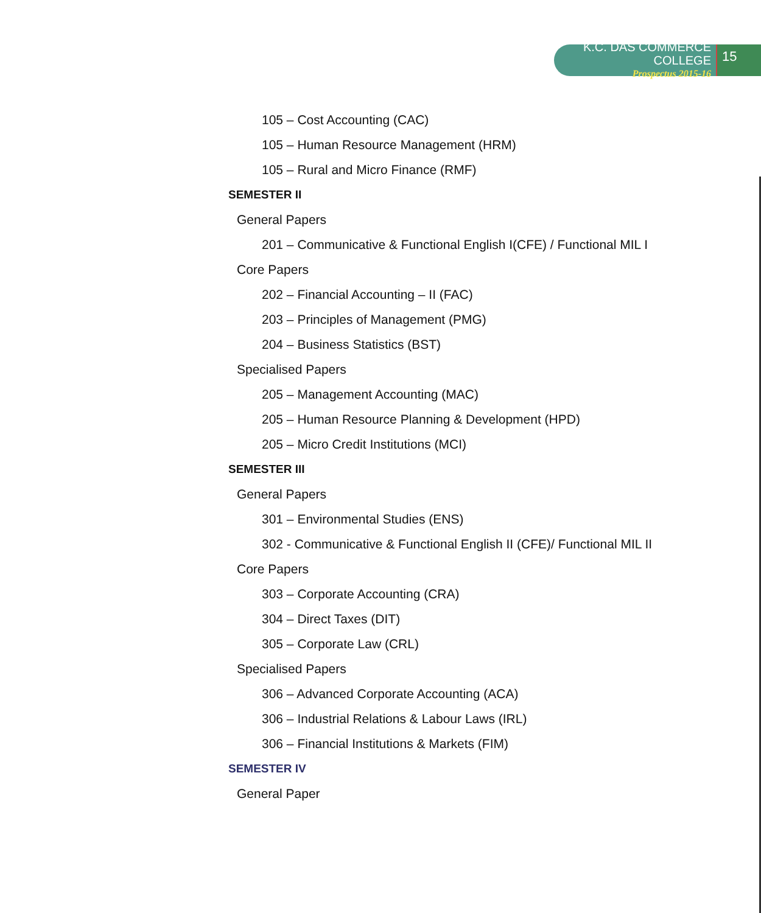K.C. DAS COMMERCE COLLEGE
Prospectus 2015-16
15
105 – Cost Accounting (CAC)
105 – Human Resource Management (HRM)
105 – Rural and Micro Finance (RMF)
SEMESTER II
General Papers
201 – Communicative & Functional English I(CFE) / Functional MIL I
Core Papers
202 – Financial Accounting – II (FAC)
203 – Principles of Management (PMG)
204 – Business Statistics (BST)
Specialised Papers
205 – Management Accounting (MAC)
205 – Human Resource Planning & Development (HPD)
205 – Micro Credit Institutions (MCI)
SEMESTER III
General Papers
301 – Environmental Studies (ENS)
302 - Communicative & Functional English II (CFE)/ Functional MIL II
Core Papers
303 – Corporate Accounting (CRA)
304 – Direct Taxes (DIT)
305 – Corporate Law (CRL)
Specialised Papers
306 – Advanced Corporate Accounting (ACA)
306 – Industrial Relations & Labour Laws (IRL)
306 – Financial Institutions & Markets (FIM)
SEMESTER IV
General Paper